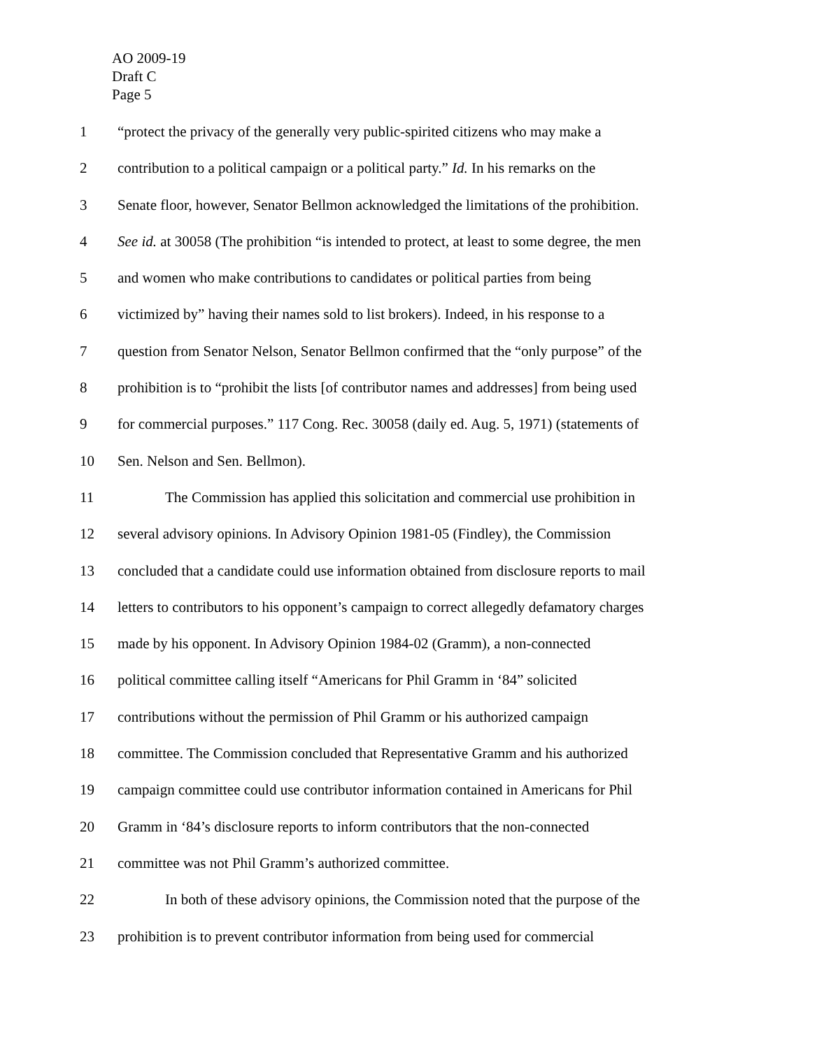AO 2009-19
Draft C
Page 5
1 “protect the privacy of the generally very public-spirited citizens who may make a
2 contribution to a political campaign or a political party.” Id. In his remarks on the
3 Senate floor, however, Senator Bellmon acknowledged the limitations of the prohibition.
4 See id. at 30058 (The prohibition “is intended to protect, at least to some degree, the men
5 and women who make contributions to candidates or political parties from being
6 victimized by” having their names sold to list brokers). Indeed, in his response to a
7 question from Senator Nelson, Senator Bellmon confirmed that the “only purpose” of the
8 prohibition is to “prohibit the lists [of contributor names and addresses] from being used
9 for commercial purposes.” 117 Cong. Rec. 30058 (daily ed. Aug. 5, 1971) (statements of
10 Sen. Nelson and Sen. Bellmon).
11 The Commission has applied this solicitation and commercial use prohibition in
12 several advisory opinions. In Advisory Opinion 1981-05 (Findley), the Commission
13 concluded that a candidate could use information obtained from disclosure reports to mail
14 letters to contributors to his opponent’s campaign to correct allegedly defamatory charges
15 made by his opponent. In Advisory Opinion 1984-02 (Gramm), a non-connected
16 political committee calling itself “Americans for Phil Gramm in ‘84” solicited
17 contributions without the permission of Phil Gramm or his authorized campaign
18 committee. The Commission concluded that Representative Gramm and his authorized
19 campaign committee could use contributor information contained in Americans for Phil
20 Gramm in ‘84’s disclosure reports to inform contributors that the non-connected
21 committee was not Phil Gramm’s authorized committee.
22 In both of these advisory opinions, the Commission noted that the purpose of the
23 prohibition is to prevent contributor information from being used for commercial